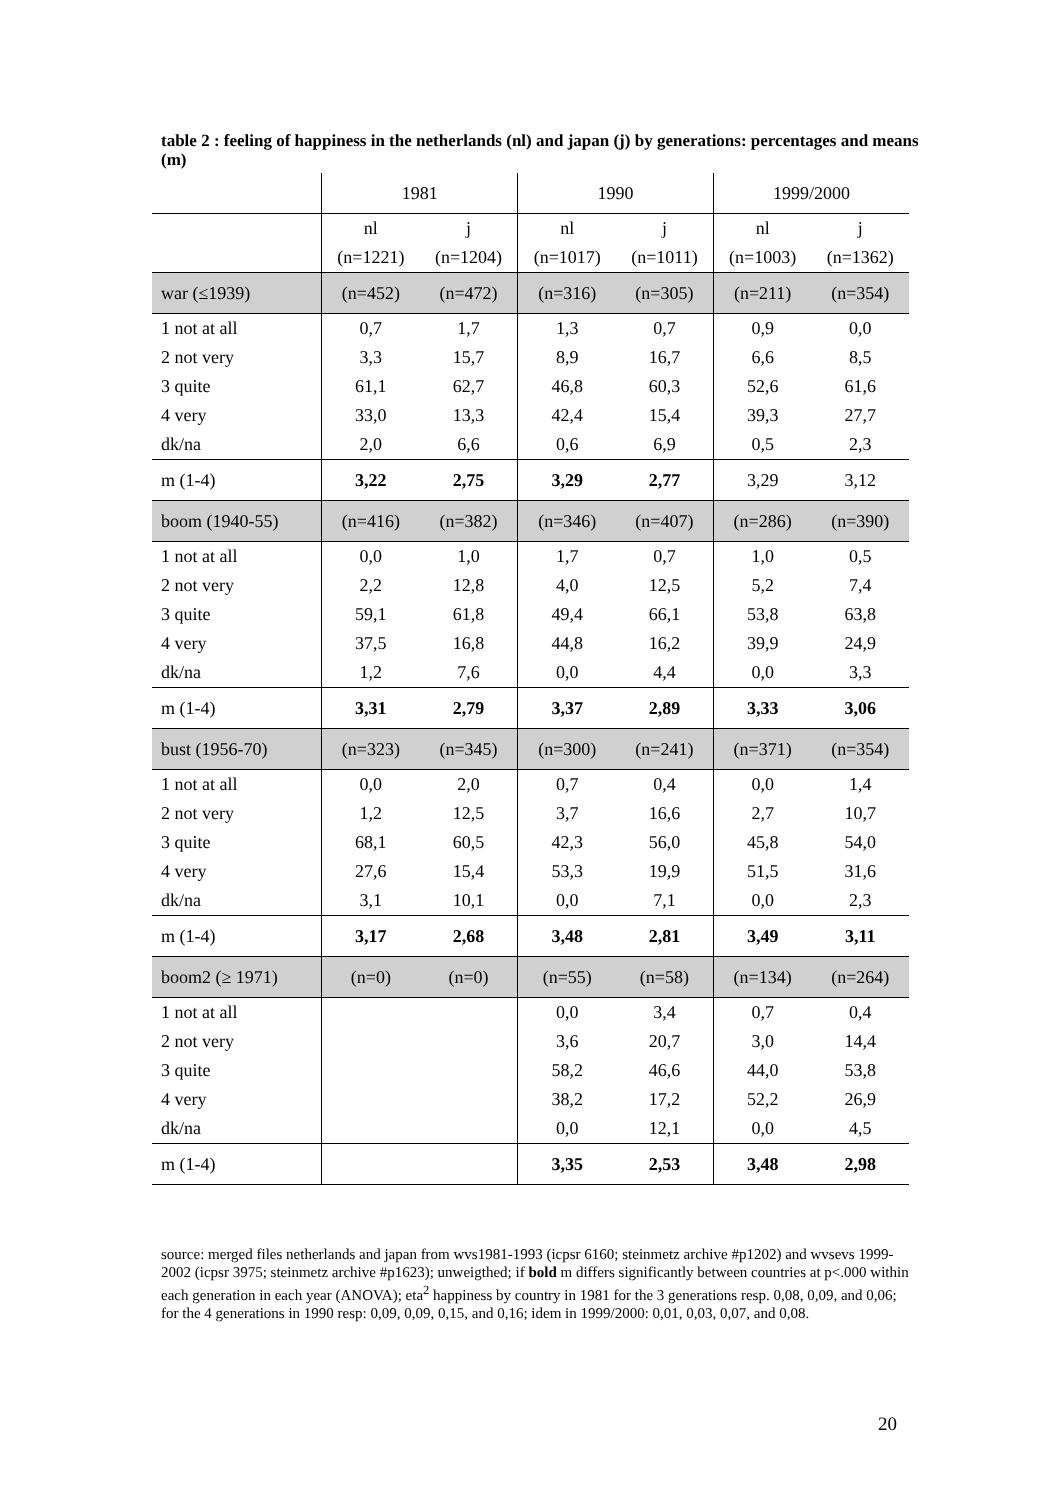table 2 : feeling of happiness in the netherlands (nl) and japan (j) by generations: percentages and means (m)
| | 1981 | | 1990 | | 1999/2000 | |
| | nl | j | nl | j | nl | j |
| | (n=1221) | (n=1204) | (n=1017) | (n=1011) | (n=1003) | (n=1362) |
| war (≤1939) | (n=452) | (n=472) | (n=316) | (n=305) | (n=211) | (n=354) |
| 1 not at all | 0,7 | 1,7 | 1,3 | 0,7 | 0,9 | 0,0 |
| 2 not very | 3,3 | 15,7 | 8,9 | 16,7 | 6,6 | 8,5 |
| 3 quite | 61,1 | 62,7 | 46,8 | 60,3 | 52,6 | 61,6 |
| 4 very | 33,0 | 13,3 | 42,4 | 15,4 | 39,3 | 27,7 |
| dk/na | 2,0 | 6,6 | 0,6 | 6,9 | 0,5 | 2,3 |
| m (1-4) | 3,22 | 2,75 | 3,29 | 2,77 | 3,29 | 3,12 |
| boom (1940-55) | (n=416) | (n=382) | (n=346) | (n=407) | (n=286) | (n=390) |
| 1 not at all | 0,0 | 1,0 | 1,7 | 0,7 | 1,0 | 0,5 |
| 2 not very | 2,2 | 12,8 | 4,0 | 12,5 | 5,2 | 7,4 |
| 3 quite | 59,1 | 61,8 | 49,4 | 66,1 | 53,8 | 63,8 |
| 4 very | 37,5 | 16,8 | 44,8 | 16,2 | 39,9 | 24,9 |
| dk/na | 1,2 | 7,6 | 0,0 | 4,4 | 0,0 | 3,3 |
| m (1-4) | 3,31 | 2,79 | 3,37 | 2,89 | 3,33 | 3,06 |
| bust (1956-70) | (n=323) | (n=345) | (n=300) | (n=241) | (n=371) | (n=354) |
| 1 not at all | 0,0 | 2,0 | 0,7 | 0,4 | 0,0 | 1,4 |
| 2 not very | 1,2 | 12,5 | 3,7 | 16,6 | 2,7 | 10,7 |
| 3 quite | 68,1 | 60,5 | 42,3 | 56,0 | 45,8 | 54,0 |
| 4 very | 27,6 | 15,4 | 53,3 | 19,9 | 51,5 | 31,6 |
| dk/na | 3,1 | 10,1 | 0,0 | 7,1 | 0,0 | 2,3 |
| m (1-4) | 3,17 | 2,68 | 3,48 | 2,81 | 3,49 | 3,11 |
| boom2 (≥ 1971) | (n=0) | (n=0) | (n=55) | (n=58) | (n=134) | (n=264) |
| 1 not at all | | | 0,0 | 3,4 | 0,7 | 0,4 |
| 2 not very | | | 3,6 | 20,7 | 3,0 | 14,4 |
| 3 quite | | | 58,2 | 46,6 | 44,0 | 53,8 |
| 4 very | | | 38,2 | 17,2 | 52,2 | 26,9 |
| dk/na | | | 0,0 | 12,1 | 0,0 | 4,5 |
| m (1-4) | | | 3,35 | 2,53 | 3,48 | 2,98 |
source: merged files netherlands and japan from wvs1981-1993 (icpsr 6160; steinmetz archive #p1202) and wvsevs 1999-2002 (icpsr 3975; steinmetz archive #p1623); unweigthed; if bold m differs significantly between countries at p<.000 within each generation in each year (ANOVA); eta<sup>2</sup> happiness by country in 1981 for the 3 generations resp. 0,08, 0,09, and 0,06; for the 4 generations in 1990 resp: 0,09, 0,09, 0,15, and 0,16; idem in 1999/2000: 0,01, 0,03, 0,07, and 0,08.
20